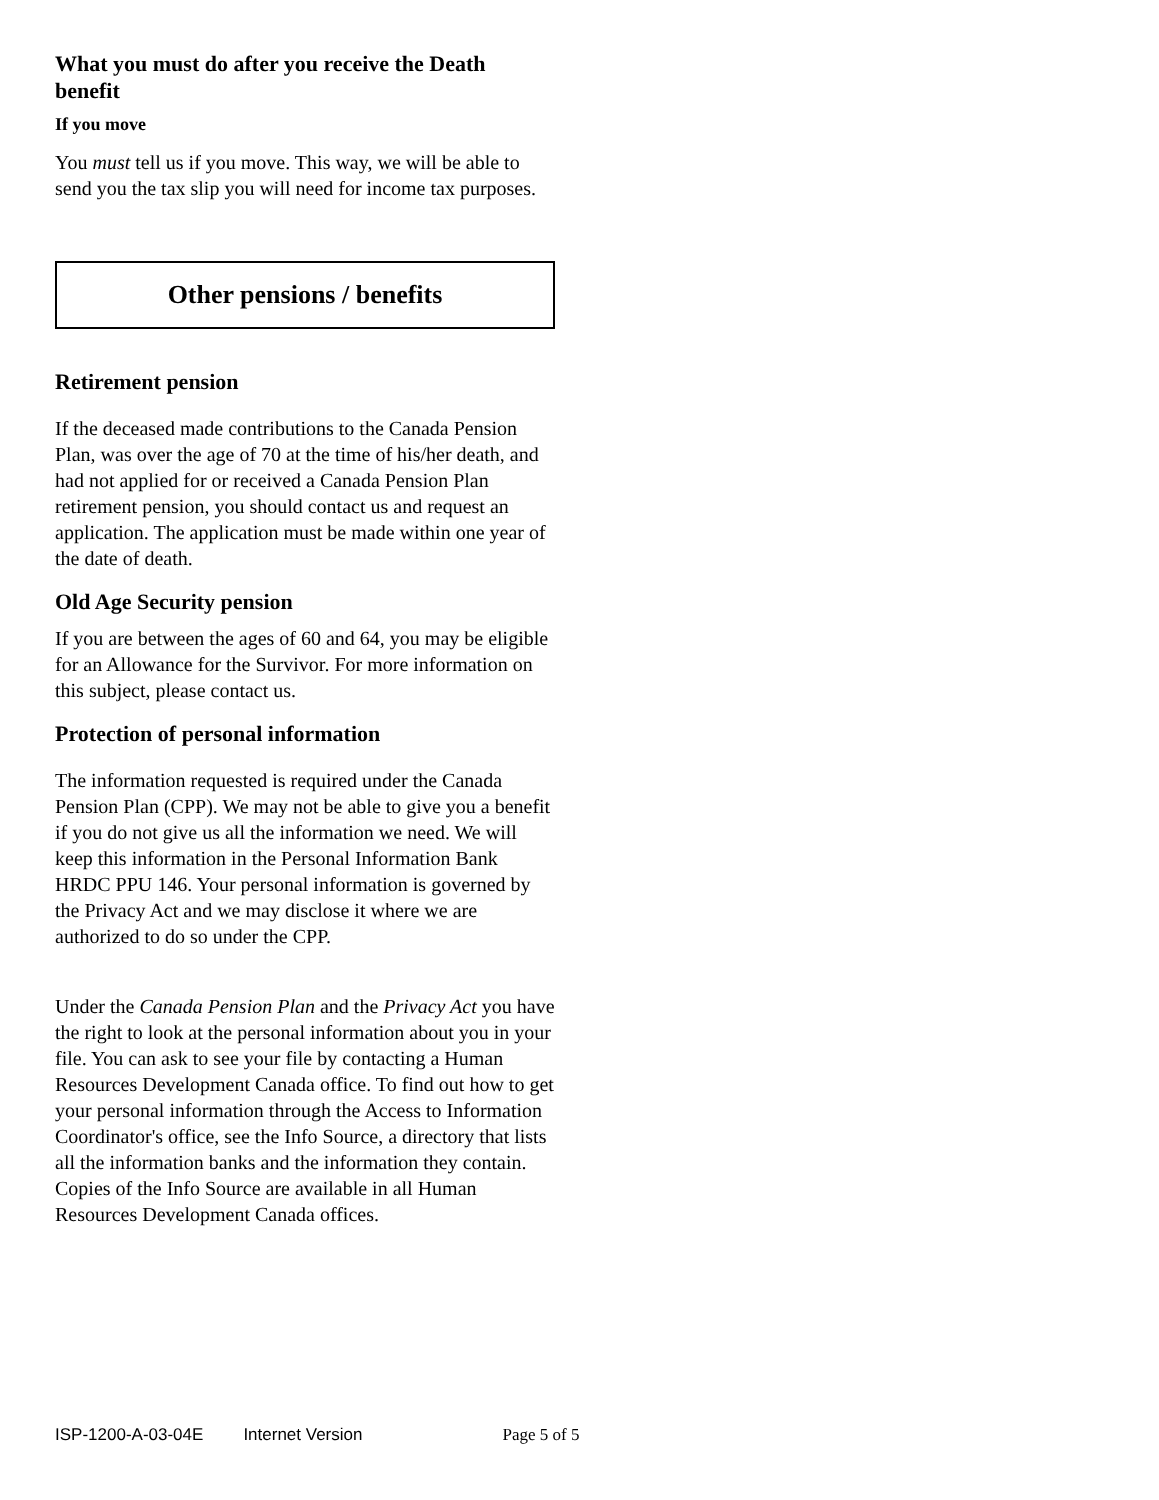What you must do after you receive the Death benefit
If you move
You must tell us if you move. This way, we will be able to send you the tax slip you will need for income tax purposes.
Other pensions / benefits
Retirement pension
If the deceased made contributions to the Canada Pension Plan, was over the age of 70 at the time of his/her death, and had not applied for or received a Canada Pension Plan retirement pension, you should contact us and request an application. The application must be made within one year of the date of death.
Old Age Security pension
If you are between the ages of 60 and 64, you may be eligible for an Allowance for the Survivor. For more information on this subject, please contact us.
Protection of personal information
The information requested is required under the Canada Pension Plan (CPP). We may not be able to give you a benefit if you do not give us all the information we need. We will keep this information in the Personal Information Bank HRDC PPU 146. Your personal information is governed by the Privacy Act and we may disclose it where we are authorized to do so under the CPP.
Under the Canada Pension Plan and the Privacy Act you have the right to look at the personal information about you in your file. You can ask to see your file by contacting a Human Resources Development Canada office. To find out how to get your personal information through the Access to Information Coordinator's office, see the Info Source, a directory that lists all the information banks and the information they contain. Copies of the Info Source are available in all Human Resources Development Canada offices.
ISP-1200-A-03-04E Internet Version Page 5 of 5